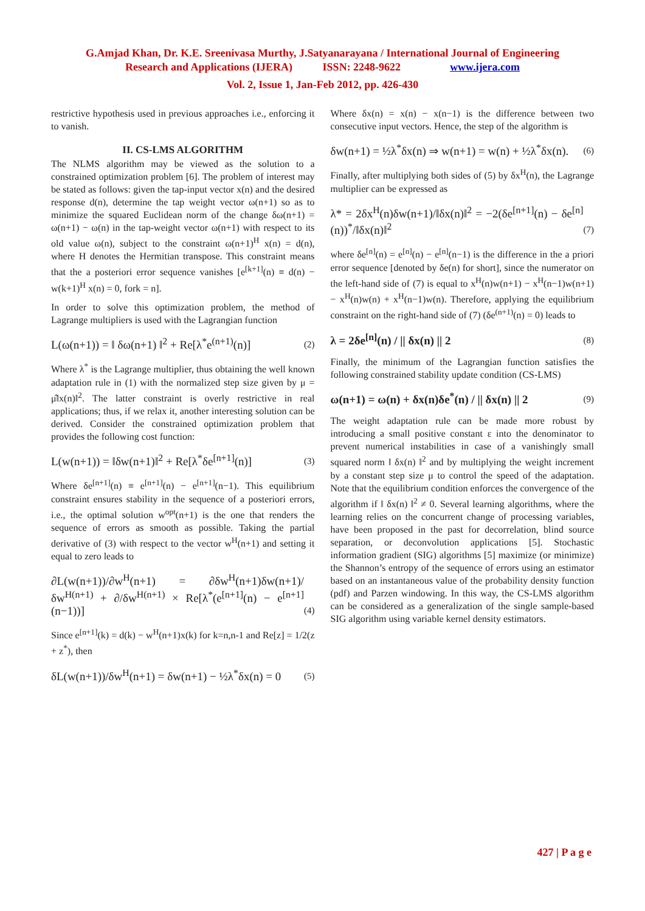G.Amjad Khan, Dr. K.E. Sreenivasa Murthy, J.Satyanarayana / International Journal of Engineering
Research and Applications (IJERA) ISSN: 2248-9622 www.ijera.com
Vol. 2, Issue 1, Jan-Feb 2012, pp. 426-430
restrictive hypothesis used in previous approaches i.e., enforcing it to vanish.
II. CS-LMS ALGORITHM
The NLMS algorithm may be viewed as the solution to a constrained optimization problem [6]. The problem of interest may be stated as follows: given the tap-input vector x(n) and the desired response d(n), determine the tap weight vector ω(n+1) so as to minimize the squared Euclidean norm of the change δω(n+1) = ω(n+1) − ω(n) in the tap-weight vector ω(n+1) with respect to its old value ω(n), subject to the constraint ω(n+1)<sup>H</sup> x(n) = d(n), where H denotes the Hermitian transpose. This constraint means that the a posteriori error sequence vanishes [e<sup>[k+1]</sup>(n) ≡ d(n) − w(k+1)<sup>H</sup> x(n) = 0, fork = n].
In order to solve this optimization problem, the method of Lagrange multipliers is used with the Lagrangian function
L(ω(n+1)) = ‖ δω(n+1) ‖<sup>2</sup> + Re[λ<sup>*</sup>e<sup>(n+1)</sup>(n)] (2)
Where λ<sup>*</sup> is the Lagrange multiplier, thus obtaining the well known adaptation rule in (1) with the normalized step size given by μ = μ̂‖x(n)‖<sup>2</sup>. The latter constraint is overly restrictive in real applications; thus, if we relax it, another interesting solution can be derived. Consider the constrained optimization problem that provides the following cost function:
L(w(n+1)) = ‖δw(n+1)‖<sup>2</sup> + Re[λ<sup>*</sup>δe<sup>[n+1]</sup>(n)] (3)
Where δe<sup>[n+1]</sup>(n) ≡ e<sup>[n+1]</sup>(n) − e<sup>[n+1]</sup>(n−1). This equilibrium constraint ensures stability in the sequence of a posteriori errors, i.e., the optimal solution w<sup>opt</sup>(n+1) is the one that renders the sequence of errors as smooth as possible. Taking the partial derivative of (3) with respect to the vector w<sup>H</sup>(n+1) and setting it equal to zero leads to
∂L(w(n+1))/∂w<sup>H</sup>(n+1) = ∂δw<sup>H</sup>(n+1)δw(n+1)/δw<sup>H(n+1)</sup> + ∂/δw<sup>H(n+1)</sup> × Re[λ<sup>*</sup>(e<sup>[n+1]</sup>(n) − e<sup>[n+1]</sup>(n−1))] (4)
Since e<sup>[n+1]</sup>(k) = d(k) − w<sup>H</sup>(n+1)x(k) for k=n,n-1 and Re[z] = 1/2(z + z<sup>*</sup>), then
δL(w(n+1))/δw<sup>H</sup>(n+1) = δw(n+1) − ½λ<sup>*</sup>δx(n) = 0 (5)
Where δx(n) = x(n) − x(n−1) is the difference between two consecutive input vectors. Hence, the step of the algorithm is
δw(n+1) = ½λ<sup>*</sup>δx(n) ⇒ w(n+1) = w(n) + ½λ<sup>*</sup>δx(n). (6)
Finally, after multiplying both sides of (5) by δx<sup>H</sup>(n), the Lagrange multiplier can be expressed as
λ* = 2δx<sup>H</sup>(n)δw(n+1)/‖δx(n)‖<sup>2</sup> = −2(δe<sup>[n+1]</sup>(n) − δe<sup>[n]</sup>(n))<sup>*</sup>/‖δx(n)‖<sup>2</sup> (7)
where δe<sup>[n]</sup>(n) = e<sup>[n]</sup>(n) − e<sup>[n]</sup>(n−1) is the difference in the a priori error sequence [denoted by δe(n) for short], since the numerator on the left-hand side of (7) is equal to x<sup>H</sup>(n)w(n+1) − x<sup>H</sup>(n−1)w(n+1) − x<sup>H</sup>(n)w(n) + x<sup>H</sup>(n−1)w(n). Therefore, applying the equilibrium constraint on the right-hand side of (7) (δe<sup>(n+1)</sup>(n) = 0) leads to
λ = 2δe<sup>[n]</sup>(n) / || δx(n) || 2 (8)
Finally, the minimum of the Lagrangian function satisfies the following constrained stability update condition (CS-LMS)
ω(n+1) = ω(n) + δx(n)δe<sup>*</sup>(n) / || δx(n) || 2 (9)
The weight adaptation rule can be made more robust by introducing a small positive constant ε into the denominator to prevent numerical instabilities in case of a vanishingly small squared norm ‖ δx(n) ‖<sup>2</sup> and by multiplying the weight increment by a constant step size μ to control the speed of the adaptation. Note that the equilibrium condition enforces the convergence of the algorithm if ‖ δx(n) ‖<sup>2</sup> ≠ 0. Several learning algorithms, where the learning relies on the concurrent change of processing variables, have been proposed in the past for decorrelation, blind source separation, or deconvolution applications [5]. Stochastic information gradient (SIG) algorithms [5] maximize (or minimize) the Shannon’s entropy of the sequence of errors using an estimator based on an instantaneous value of the probability density function (pdf) and Parzen windowing. In this way, the CS-LMS algorithm can be considered as a generalization of the single sample-based SIG algorithm using variable kernel density estimators.
427 | P a g e